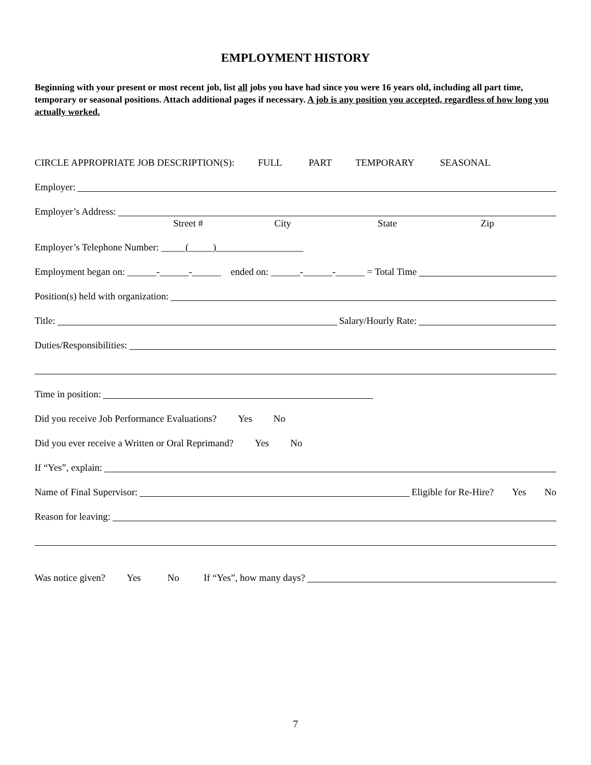EMPLOYMENT HISTORY
Beginning with your present or most recent job, list all jobs you have had since you were 16 years old, including all part time, temporary or seasonal positions. Attach additional pages if necessary. A job is any position you accepted, regardless of how long you actually worked.
CIRCLE APPROPRIATE JOB DESCRIPTION(S): FULL PART TEMPORARY SEASONAL
Employer:
Employer’s Address:
Street # City State Zip
Employer’s Telephone Number: _____(_____)__________________
Employment began on: ______-______-______ ended on: ______-______-______ = Total Time
Position(s) held with organization:
Title: Salary/Hourly Rate:
Duties/Responsibilities:
Time in position:
Did you receive Job Performance Evaluations? Yes No
Did you ever receive a Written or Oral Reprimand? Yes No
If “Yes”, explain:
Name of Final Supervisor: Eligible for Re-Hire? Yes No
Reason for leaving:
Was notice given? Yes No If “Yes”, how many days?
7